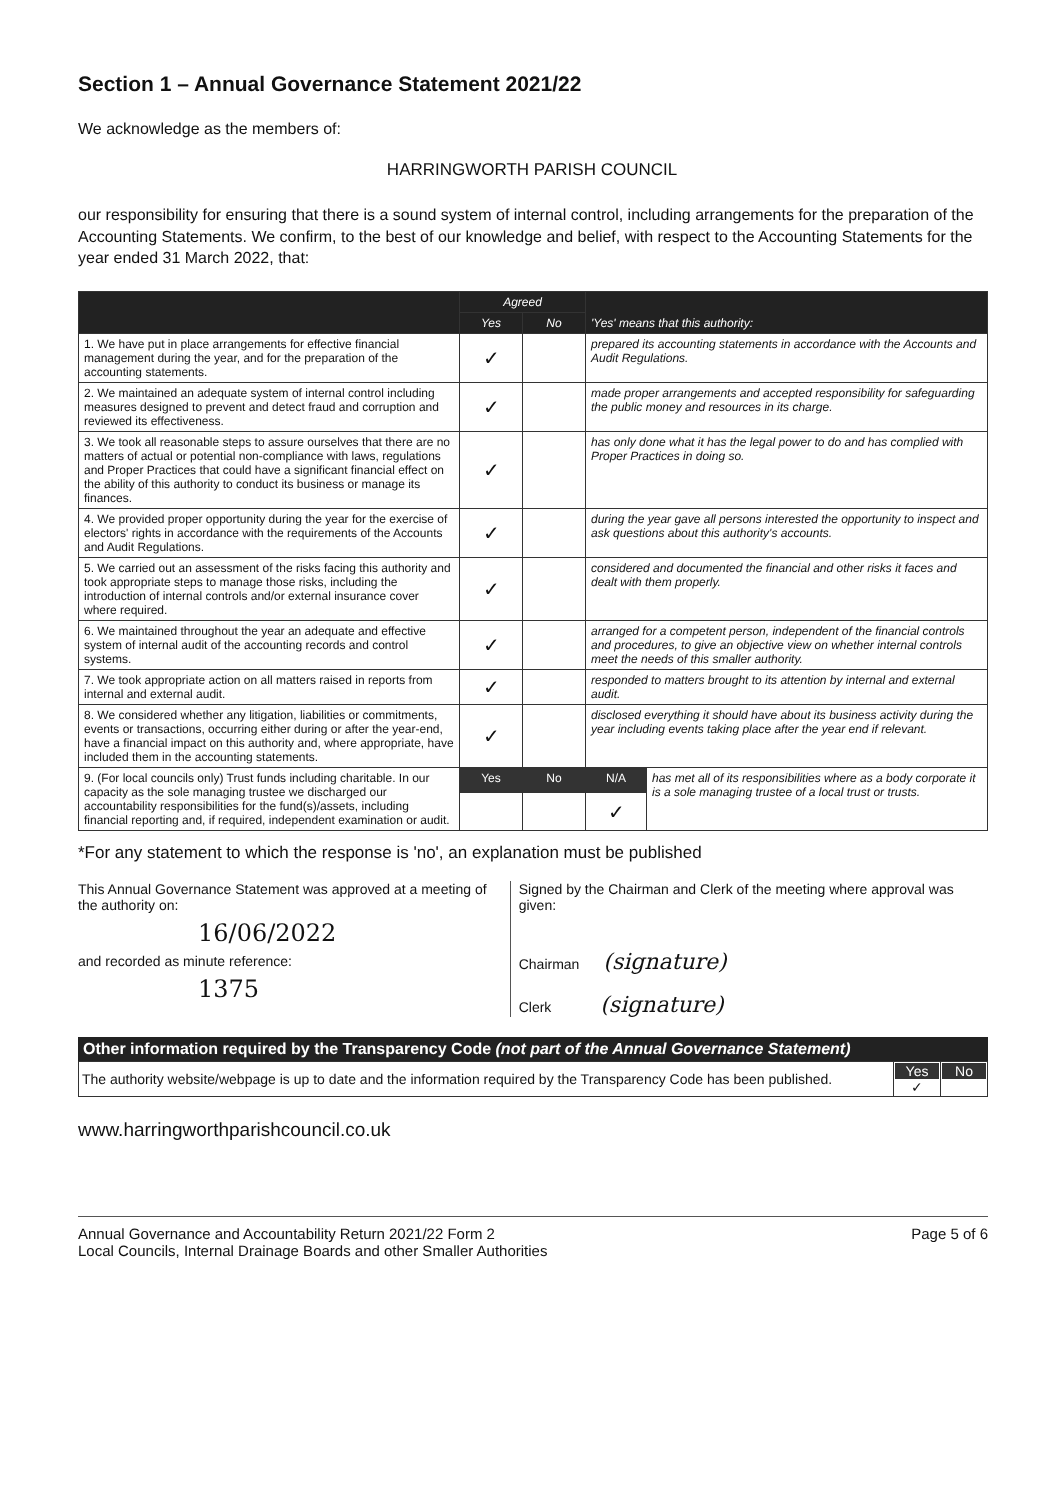Section 1 – Annual Governance Statement 2021/22
We acknowledge as the members of:
HARRINGWORTH PARISH COUNCIL
our responsibility for ensuring that there is a sound system of internal control, including arrangements for the preparation of the Accounting Statements. We confirm, to the best of our knowledge and belief, with respect to the Accounting Statements for the year ended 31 March 2022, that:
| | Agreed | | 'Yes' means that this authority: | |
| --- | --- | --- | --- | --- |
| | Yes | No | | |
| 1. We have put in place arrangements for effective financial management during the year, and for the preparation of the accounting statements. | ✓ | | prepared its accounting statements in accordance with the Accounts and Audit Regulations. | |
| 2. We maintained an adequate system of internal control including measures designed to prevent and detect fraud and corruption and reviewed its effectiveness. | ✓ | | made proper arrangements and accepted responsibility for safeguarding the public money and resources in its charge. | |
| 3. We took all reasonable steps to assure ourselves that there are no matters of actual or potential non-compliance with laws, regulations and Proper Practices that could have a significant financial effect on the ability of this authority to conduct its business or manage its finances. | ✓ | | has only done what it has the legal power to do and has complied with Proper Practices in doing so. | |
| 4. We provided proper opportunity during the year for the exercise of electors' rights in accordance with the requirements of the Accounts and Audit Regulations. | ✓ | | during the year gave all persons interested the opportunity to inspect and ask questions about this authority's accounts. | |
| 5. We carried out an assessment of the risks facing this authority and took appropriate steps to manage those risks, including the introduction of internal controls and/or external insurance cover where required. | ✓ | | considered and documented the financial and other risks it faces and dealt with them properly. | |
| 6. We maintained throughout the year an adequate and effective system of internal audit of the accounting records and control systems. | ✓ | | arranged for a competent person, independent of the financial controls and procedures, to give an objective view on whether internal controls meet the needs of this smaller authority. | |
| 7. We took appropriate action on all matters raised in reports from internal and external audit. | ✓ | | responded to matters brought to its attention by internal and external audit. | |
| 8. We considered whether any litigation, liabilities or commitments, events or transactions, occurring either during or after the year-end, have a financial impact on this authority and, where appropriate, have included them in the accounting statements. | ✓ | | disclosed everything it should have about its business activity during the year including events taking place after the year end if relevant. | |
| 9. (For local councils only) Trust funds including charitable. In our capacity as the sole managing trustee we discharged our accountability responsibilities for the fund(s)/assets, including financial reporting and, if required, independent examination or audit. | Yes | No | N/A | has met all of its responsibilities where as a body corporate it is a sole managing trustee of a local trust or trusts. |
| | | | ✓ | |
*For any statement to which the response is 'no', an explanation must be published
This Annual Governance Statement was approved at a meeting of the authority on:
16/06/2022
and recorded as minute reference:
1375
Signed by the Chairman and Clerk of the meeting where approval was given:
Chairman (signature)
Clerk (signature)
Other information required by the Transparency Code (not part of the Annual Governance Statement)
| The authority website/webpage is up to date and the information required by the Transparency Code has been published. | Yes ✓ | No |
www.harringworthparishcouncil.co.uk
Annual Governance and Accountability Return 2021/22 Form 2
Local Councils, Internal Drainage Boards and other Smaller Authorities
Page 5 of 6